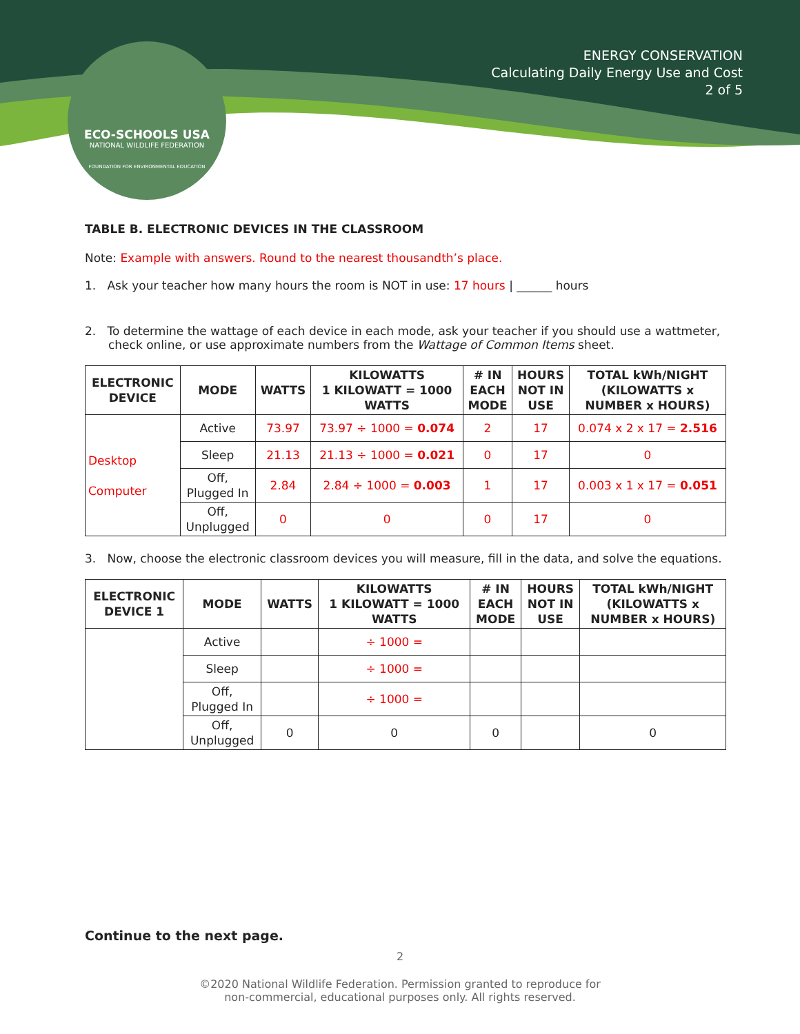ENERGY CONSERVATION
Calculating Daily Energy Use and Cost
2 of 5
ECO-SCHOOLS USA
NATIONAL WILDLIFE FEDERATION
FOUNDATION FOR ENVIRONMENTAL EDUCATION
TABLE B. ELECTRONIC DEVICES IN THE CLASSROOM
Note: Example with answers. Round to the nearest thousandth’s place.
1. Ask your teacher how many hours the room is NOT in use: 17 hours | ______ hours
2. To determine the wattage of each device in each mode, ask your teacher if you should use a wattmeter, check online, or use approximate numbers from the Wattage of Common Items sheet.
| ELECTRONIC DEVICE | MODE | WATTS | KILOWATTS 1 KILOWATT = 1000 WATTS | # IN EACH MODE | HOURS NOT IN USE | TOTAL kWh/NIGHT (KILOWATTS x NUMBER x HOURS) |
| --- | --- | --- | --- | --- | --- | --- |
| Desktop Computer | Active | 73.97 | 73.97 ÷ 1000 = 0.074 | 2 | 17 | 0.074 x 2 x 17 = 2.516 |
| | Sleep | 21.13 | 21.13 ÷ 1000 = 0.021 | 0 | 17 | 0 |
| | Off, Plugged In | 2.84 | 2.84 ÷ 1000 = 0.003 | 1 | 17 | 0.003 x 1 x 17 = 0.051 |
| | Off, Unplugged | 0 | 0 | 0 | 17 | 0 |
3. Now, choose the electronic classroom devices you will measure, fill in the data, and solve the equations.
| ELECTRONIC DEVICE 1 | MODE | WATTS | KILOWATTS 1 KILOWATT = 1000 WATTS | # IN EACH MODE | HOURS NOT IN USE | TOTAL kWh/NIGHT (KILOWATTS x NUMBER x HOURS) |
| --- | --- | --- | --- | --- | --- | --- |
| | Active | | ÷ 1000 = | | | |
| | Sleep | | ÷ 1000 = | | | |
| | Off, Plugged In | | ÷ 1000 = | | | |
| | Off, Unplugged | 0 | 0 | 0 | | 0 |
Continue to the next page.
2
©2020 National Wildlife Federation. Permission granted to reproduce for
non-commercial, educational purposes only. All rights reserved.